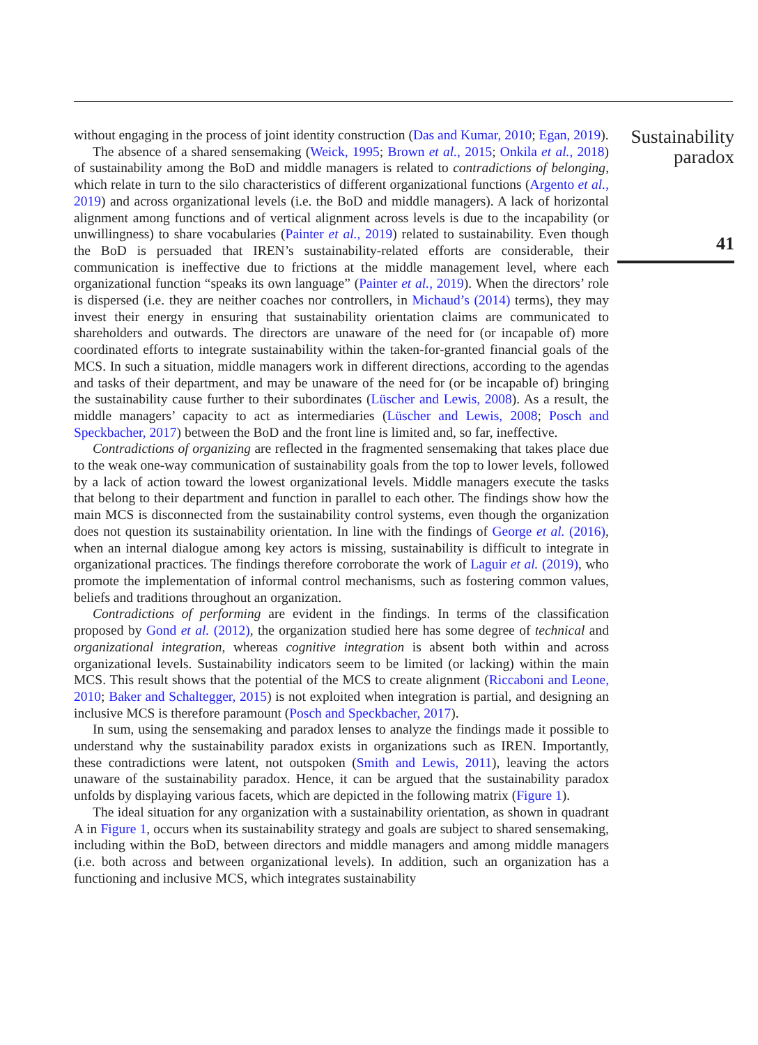without engaging in the process of joint identity construction (Das and Kumar, 2010; Egan, 2019).
The absence of a shared sensemaking (Weick, 1995; Brown et al., 2015; Onkila et al., 2018) of sustainability among the BoD and middle managers is related to contradictions of belonging, which relate in turn to the silo characteristics of different organizational functions (Argento et al., 2019) and across organizational levels (i.e. the BoD and middle managers). A lack of horizontal alignment among functions and of vertical alignment across levels is due to the incapability (or unwillingness) to share vocabularies (Painter et al., 2019) related to sustainability. Even though the BoD is persuaded that IREN’s sustainability-related efforts are considerable, their communication is ineffective due to frictions at the middle management level, where each organizational function “speaks its own language” (Painter et al., 2019). When the directors’ role is dispersed (i.e. they are neither coaches nor controllers, in Michaud’s (2014) terms), they may invest their energy in ensuring that sustainability orientation claims are communicated to shareholders and outwards. The directors are unaware of the need for (or incapable of) more coordinated efforts to integrate sustainability within the taken-for-granted financial goals of the MCS. In such a situation, middle managers work in different directions, according to the agendas and tasks of their department, and may be unaware of the need for (or be incapable of) bringing the sustainability cause further to their subordinates (Lüscher and Lewis, 2008). As a result, the middle managers’ capacity to act as intermediaries (Lüscher and Lewis, 2008; Posch and Speckbacher, 2017) between the BoD and the front line is limited and, so far, ineffective.
Contradictions of organizing are reflected in the fragmented sensemaking that takes place due to the weak one-way communication of sustainability goals from the top to lower levels, followed by a lack of action toward the lowest organizational levels. Middle managers execute the tasks that belong to their department and function in parallel to each other. The findings show how the main MCS is disconnected from the sustainability control systems, even though the organization does not question its sustainability orientation. In line with the findings of George et al. (2016), when an internal dialogue among key actors is missing, sustainability is difficult to integrate in organizational practices. The findings therefore corroborate the work of Laguir et al. (2019), who promote the implementation of informal control mechanisms, such as fostering common values, beliefs and traditions throughout an organization.
Contradictions of performing are evident in the findings. In terms of the classification proposed by Gond et al. (2012), the organization studied here has some degree of technical and organizational integration, whereas cognitive integration is absent both within and across organizational levels. Sustainability indicators seem to be limited (or lacking) within the main MCS. This result shows that the potential of the MCS to create alignment (Riccaboni and Leone, 2010; Baker and Schaltegger, 2015) is not exploited when integration is partial, and designing an inclusive MCS is therefore paramount (Posch and Speckbacher, 2017).
In sum, using the sensemaking and paradox lenses to analyze the findings made it possible to understand why the sustainability paradox exists in organizations such as IREN. Importantly, these contradictions were latent, not outspoken (Smith and Lewis, 2011), leaving the actors unaware of the sustainability paradox. Hence, it can be argued that the sustainability paradox unfolds by displaying various facets, which are depicted in the following matrix (Figure 1).
The ideal situation for any organization with a sustainability orientation, as shown in quadrant A in Figure 1, occurs when its sustainability strategy and goals are subject to shared sensemaking, including within the BoD, between directors and middle managers and among middle managers (i.e. both across and between organizational levels). In addition, such an organization has a functioning and inclusive MCS, which integrates sustainability
Sustainability
paradox
41